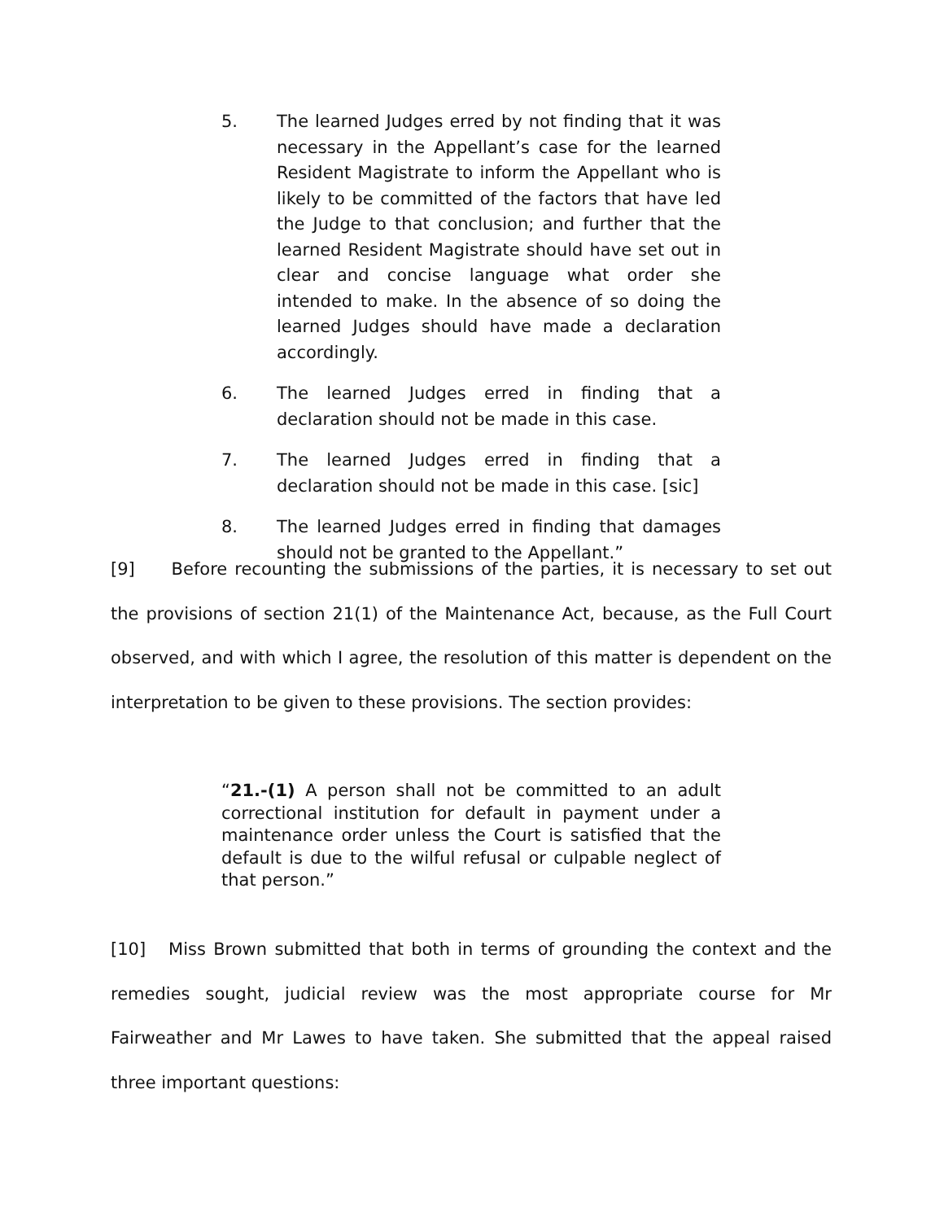5. The learned Judges erred by not finding that it was necessary in the Appellant’s case for the learned Resident Magistrate to inform the Appellant who is likely to be committed of the factors that have led the Judge to that conclusion; and further that the learned Resident Magistrate should have set out in clear and concise language what order she intended to make. In the absence of so doing the learned Judges should have made a declaration accordingly.
6. The learned Judges erred in finding that a declaration should not be made in this case.
7. The learned Judges erred in finding that a declaration should not be made in this case. [sic]
8. The learned Judges erred in finding that damages should not be granted to the Appellant.”
[9] Before recounting the submissions of the parties, it is necessary to set out the provisions of section 21(1) of the Maintenance Act, because, as the Full Court observed, and with which I agree, the resolution of this matter is dependent on the interpretation to be given to these provisions. The section provides:
“21.-(1) A person shall not be committed to an adult correctional institution for default in payment under a maintenance order unless the Court is satisfied that the default is due to the wilful refusal or culpable neglect of that person.”
[10] Miss Brown submitted that both in terms of grounding the context and the remedies sought, judicial review was the most appropriate course for Mr Fairweather and Mr Lawes to have taken. She submitted that the appeal raised three important questions: